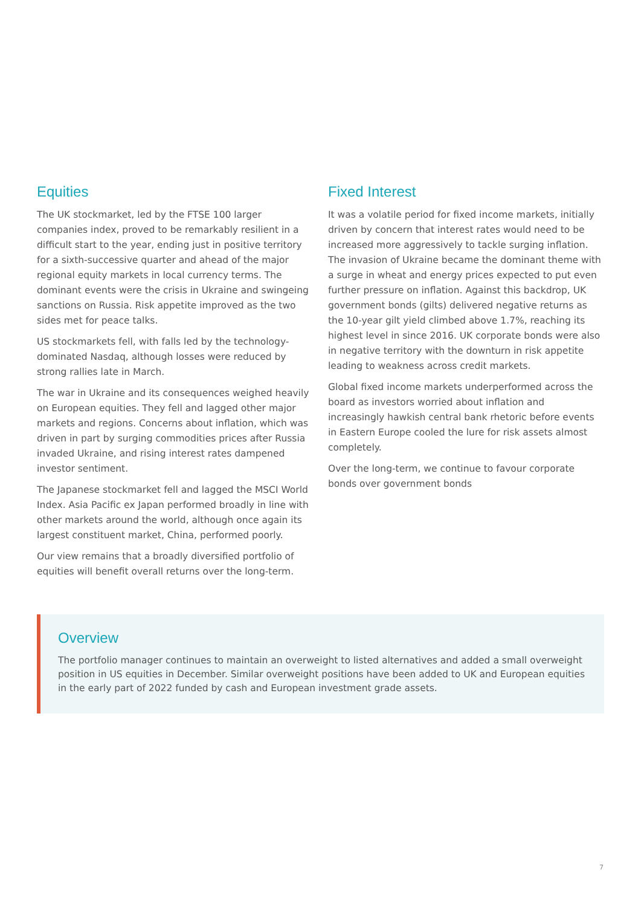Equities
The UK stockmarket, led by the FTSE 100 larger companies index, proved to be remarkably resilient in a difficult start to the year, ending just in positive territory for a sixth-successive quarter and ahead of the major regional equity markets in local currency terms. The dominant events were the crisis in Ukraine and swingeing sanctions on Russia. Risk appetite improved as the two sides met for peace talks.
US stockmarkets fell, with falls led by the technology-dominated Nasdaq, although losses were reduced by strong rallies late in March.
The war in Ukraine and its consequences weighed heavily on European equities. They fell and lagged other major markets and regions. Concerns about inflation, which was driven in part by surging commodities prices after Russia invaded Ukraine, and rising interest rates dampened investor sentiment.
The Japanese stockmarket fell and lagged the MSCI World Index. Asia Pacific ex Japan performed broadly in line with other markets around the world, although once again its largest constituent market, China, performed poorly.
Our view remains that a broadly diversified portfolio of equities will benefit overall returns over the long-term.
Fixed Interest
It was a volatile period for fixed income markets, initially driven by concern that interest rates would need to be increased more aggressively to tackle surging inflation. The invasion of Ukraine became the dominant theme with a surge in wheat and energy prices expected to put even further pressure on inflation. Against this backdrop, UK government bonds (gilts) delivered negative returns as the 10-year gilt yield climbed above 1.7%, reaching its highest level in since 2016. UK corporate bonds were also in negative territory with the downturn in risk appetite leading to weakness across credit markets.
Global fixed income markets underperformed across the board as investors worried about inflation and increasingly hawkish central bank rhetoric before events in Eastern Europe cooled the lure for risk assets almost completely.
Over the long-term, we continue to favour corporate bonds over government bonds
Overview
The portfolio manager continues to maintain an overweight to listed alternatives and added a small overweight position in US equities in December. Similar overweight positions have been added to UK and European equities in the early part of 2022 funded by cash and European investment grade assets.
7